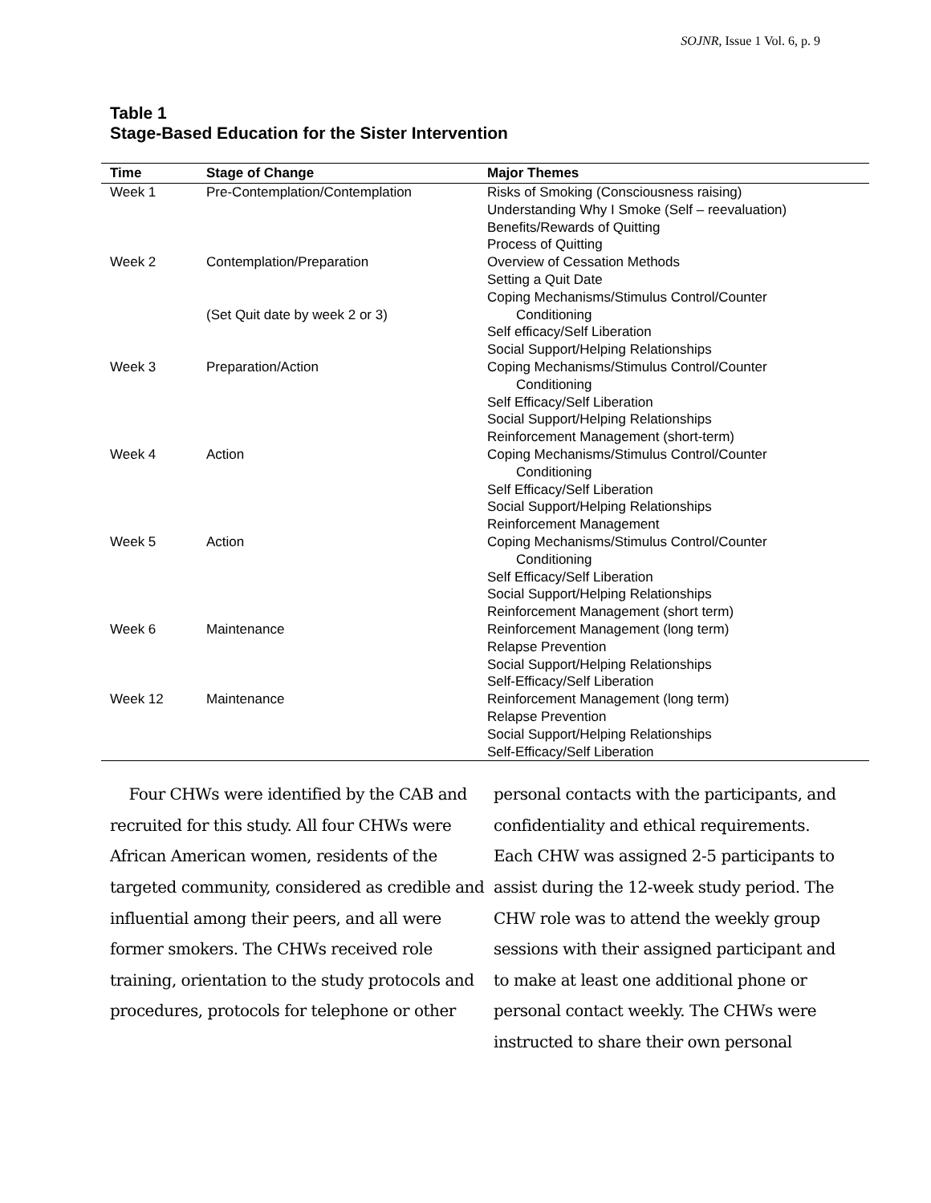SOJNR, Issue 1 Vol. 6, p. 9
Table 1
Stage-Based Education for the Sister Intervention
| Time | Stage of Change | Major Themes |
| --- | --- | --- |
| Week 1 | Pre-Contemplation/Contemplation | Risks of Smoking (Consciousness raising) Understanding Why I Smoke (Self – reevaluation) Benefits/Rewards of Quitting Process of Quitting |
| Week 2 | Contemplation/Preparation (Set Quit date by week 2 or 3) | Overview of Cessation Methods Setting a Quit Date Coping Mechanisms/Stimulus Control/Counter Conditioning Self efficacy/Self Liberation Social Support/Helping Relationships |
| Week 3 | Preparation/Action | Coping Mechanisms/Stimulus Control/Counter Conditioning Self Efficacy/Self Liberation Social Support/Helping Relationships Reinforcement Management (short-term) |
| Week 4 | Action | Coping Mechanisms/Stimulus Control/Counter Conditioning Self Efficacy/Self Liberation Social Support/Helping Relationships Reinforcement Management |
| Week 5 | Action | Coping Mechanisms/Stimulus Control/Counter Conditioning Self Efficacy/Self Liberation Social Support/Helping Relationships Reinforcement Management (short term) |
| Week 6 | Maintenance | Reinforcement Management (long term) Relapse Prevention Social Support/Helping Relationships Self-Efficacy/Self Liberation |
| Week 12 | Maintenance | Reinforcement Management (long term) Relapse Prevention Social Support/Helping Relationships Self-Efficacy/Self Liberation |
Four CHWs were identified by the CAB and recruited for this study. All four CHWs were African American women, residents of the targeted community, considered as credible and influential among their peers, and all were former smokers. The CHWs received role training, orientation to the study protocols and procedures, protocols for telephone or other
personal contacts with the participants, and confidentiality and ethical requirements. Each CHW was assigned 2-5 participants to assist during the 12-week study period. The CHW role was to attend the weekly group sessions with their assigned participant and to make at least one additional phone or personal contact weekly. The CHWs were instructed to share their own personal